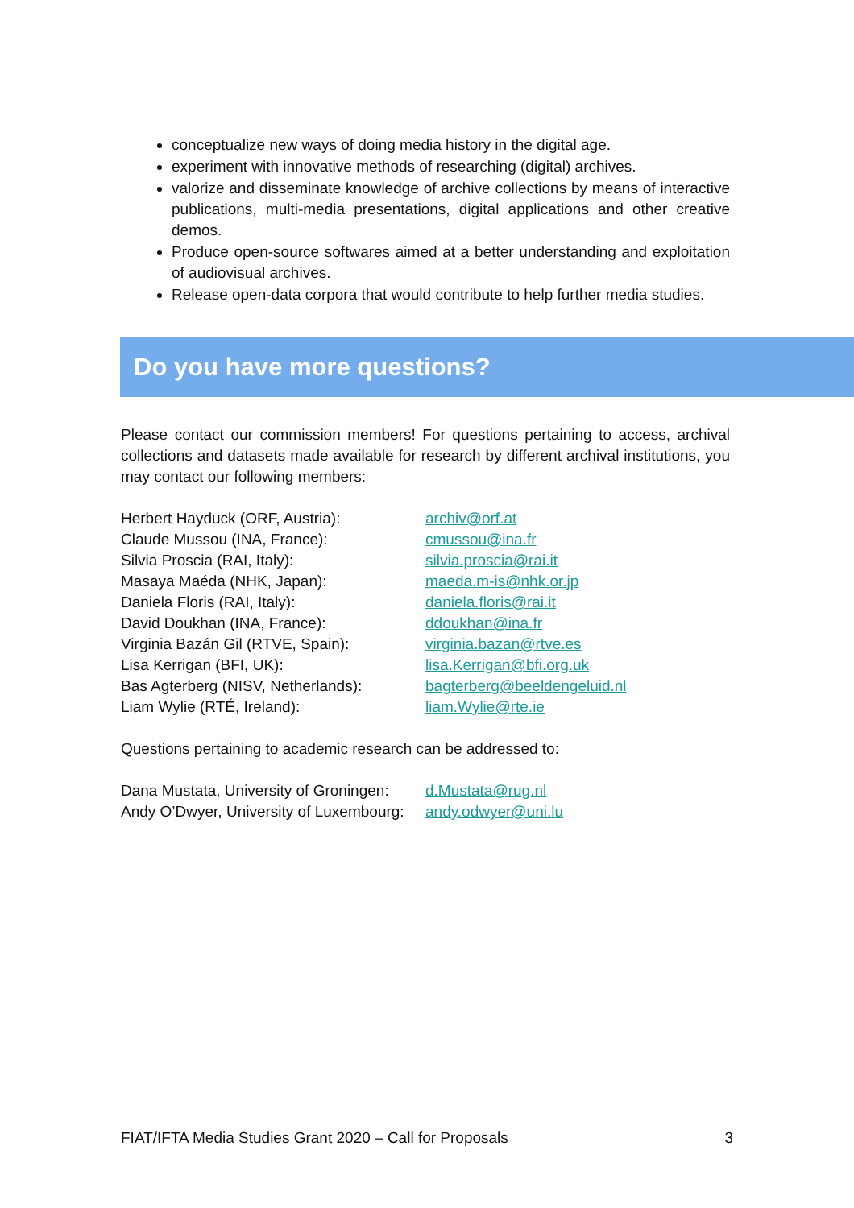conceptualize new ways of doing media history in the digital age.
experiment with innovative methods of researching (digital) archives.
valorize and disseminate knowledge of archive collections by means of interactive publications, multi-media presentations, digital applications and other creative demos.
Produce open-source softwares aimed at a better understanding and exploitation of audiovisual archives.
Release open-data corpora that would contribute to help further media studies.
Do you have more questions?
Please contact our commission members! For questions pertaining to access, archival collections and datasets made available for research by different archival institutions, you may contact our following members:
Herbert Hayduck (ORF, Austria): archiv@orf.at
Claude Mussou (INA, France): cmussou@ina.fr
Silvia Proscia (RAI, Italy): silvia.proscia@rai.it
Masaya Maéda (NHK, Japan): maeda.m-is@nhk.or.jp
Daniela Floris (RAI, Italy): daniela.floris@rai.it
David Doukhan (INA, France): ddoukhan@ina.fr
Virginia Bazán Gil (RTVE, Spain): virginia.bazan@rtve.es
Lisa Kerrigan (BFI, UK): lisa.Kerrigan@bfi.org.uk
Bas Agterberg (NISV, Netherlands): bagterberg@beeldengeluid.nl
Liam Wylie (RTÉ, Ireland): liam.Wylie@rte.ie
Questions pertaining to academic research can be addressed to:
Dana Mustata, University of Groningen: d.Mustata@rug.nl
Andy O’Dwyer, University of Luxembourg: andy.odwyer@uni.lu
FIAT/IFTA Media Studies Grant 2020 – Call for Proposals 3